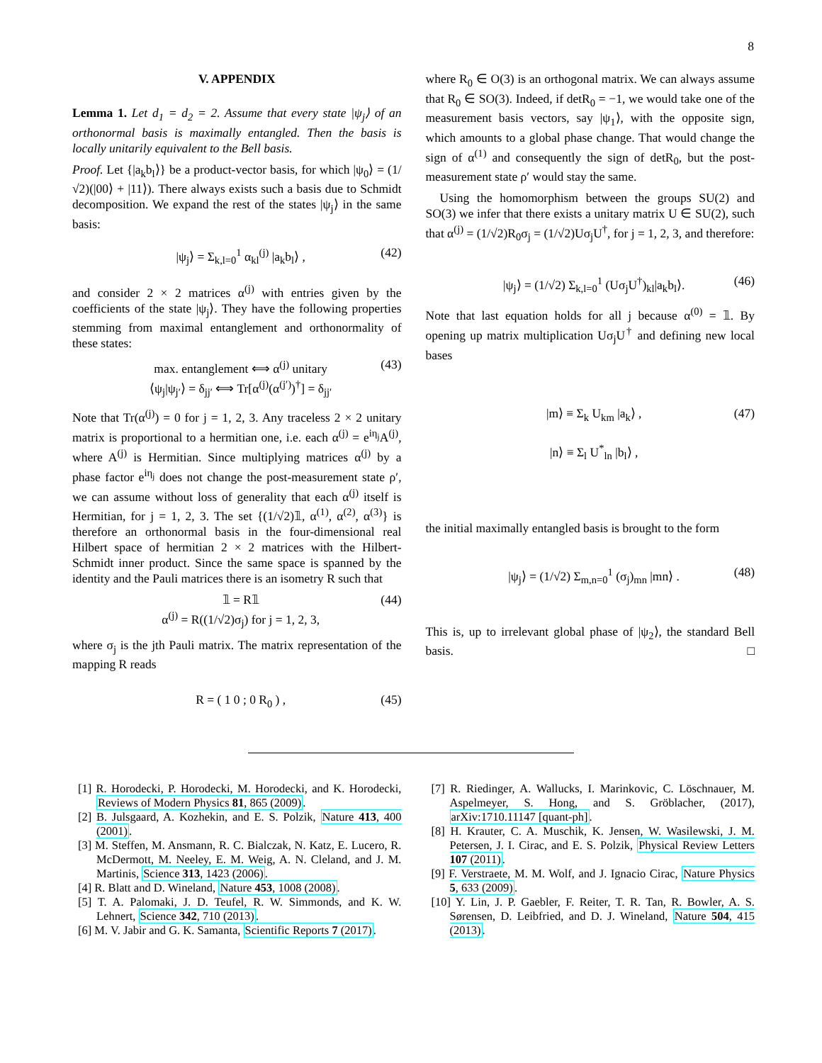8
V. APPENDIX
Lemma 1. Let d<sub>1</sub> = d<sub>2</sub> = 2. Assume that every state |ψ<sub>j</sub>⟩ of an orthonormal basis is maximally entangled. Then the basis is locally unitarily equivalent to the Bell basis.
Proof. Let {|a<sub>k</sub>b<sub>l</sub>⟩} be a product-vector basis, for which |ψ<sub>0</sub>⟩ = (1/√2)(|00⟩ + |11⟩). There always exists such a basis due to Schmidt decomposition. We expand the rest of the states |ψ<sub>j</sub>⟩ in the same basis:
|ψ<sub>j</sub>⟩ = Σ<sub>k,l=0</sub><sup>1</sup> α<sub>kl</sub><sup>(j)</sup> |a<sub>k</sub>b<sub>l</sub>⟩ , (42)
and consider 2 × 2 matrices α<sup>(j)</sup> with entries given by the coefficients of the state |ψ<sub>j</sub>⟩. They have the following properties stemming from maximal entanglement and orthonormality of these states:
max. entanglement ⟺ α<sup>(j)</sup> unitary
⟨ψ<sub>j</sub>|ψ<sub>j′</sub>⟩ = δ<sub>jj′</sub> ⟺ Tr[α<sup>(j)</sup>(α<sup>(j′)</sup>)<sup>†</sup>] = δ<sub>jj′</sub> (43)
Note that Tr(α<sup>(j)</sup>) = 0 for j = 1, 2, 3. Any traceless 2 × 2 unitary matrix is proportional to a hermitian one, i.e. each α<sup>(j)</sup> = e<sup>iη<sub>j</sub></sup>A<sup>(j)</sup>, where A<sup>(j)</sup> is Hermitian. Since multiplying matrices α<sup>(j)</sup> by a phase factor e<sup>iη<sub>j</sub></sup> does not change the post-measurement state ρ′, we can assume without loss of generality that each α<sup>(j)</sup> itself is Hermitian, for j = 1, 2, 3. The set {(1/√2)𝟙, α<sup>(1)</sup>, α<sup>(2)</sup>, α<sup>(3)</sup>} is therefore an orthonormal basis in the four-dimensional real Hilbert space of hermitian 2 × 2 matrices with the Hilbert-Schmidt inner product. Since the same space is spanned by the identity and the Pauli matrices there is an isometry R such that
𝟙 = R𝟙
α<sup>(j)</sup> = R((1/√2)σ<sub>j</sub>) for j = 1, 2, 3, (44)
where σ<sub>j</sub> is the jth Pauli matrix. The matrix representation of the mapping R reads
R = ( 1 0 ; 0 R<sub>0</sub> ) , (45)
where R<sub>0</sub> ∈ O(3) is an orthogonal matrix. We can always assume that R<sub>0</sub> ∈ SO(3). Indeed, if detR<sub>0</sub> = −1, we would take one of the measurement basis vectors, say |ψ<sub>1</sub>⟩, with the opposite sign, which amounts to a global phase change. That would change the sign of α<sup>(1)</sup> and consequently the sign of detR<sub>0</sub>, but the post-measurement state ρ′ would stay the same.
Using the homomorphism between the groups SU(2) and SO(3) we infer that there exists a unitary matrix U ∈ SU(2), such that α<sup>(j)</sup> = (1/√2)R<sub>0</sub>σ<sub>j</sub> = (1/√2)Uσ<sub>j</sub>U<sup>†</sup>, for j = 1, 2, 3, and therefore:
|ψ<sub>j</sub>⟩ = (1/√2) Σ<sub>k,l=0</sub><sup>1</sup> (Uσ<sub>j</sub>U<sup>†</sup>)<sub>kl</sub>|a<sub>k</sub>b<sub>l</sub>⟩. (46)
Note that last equation holds for all j because α<sup>(0)</sup> = 𝟙. By opening up matrix multiplication Uσ<sub>j</sub>U<sup>†</sup> and defining new local bases
|m⟩ ≡ Σ<sub>k</sub> U<sub>km</sub> |a<sub>k</sub>⟩ ,
|n⟩ ≡ Σ<sub>l</sub> U<sup>*</sup><sub>ln</sub> |b<sub>l</sub>⟩ , (47)
the initial maximally entangled basis is brought to the form
|ψ<sub>j</sub>⟩ = (1/√2) Σ<sub>m,n=0</sub><sup>1</sup> (σ<sub>j</sub>)<sub>mn</sub> |mn⟩ . (48)
This is, up to irrelevant global phase of |ψ<sub>2</sub>⟩, the standard Bell basis. □
[1] R. Horodecki, P. Horodecki, M. Horodecki, and K. Horodecki, Reviews of Modern Physics 81, 865 (2009).
[2] B. Julsgaard, A. Kozhekin, and E. S. Polzik, Nature 413, 400 (2001).
[3] M. Steffen, M. Ansmann, R. C. Bialczak, N. Katz, E. Lucero, R. McDermott, M. Neeley, E. M. Weig, A. N. Cleland, and J. M. Martinis, Science 313, 1423 (2006).
[4] R. Blatt and D. Wineland, Nature 453, 1008 (2008).
[5] T. A. Palomaki, J. D. Teufel, R. W. Simmonds, and K. W. Lehnert, Science 342, 710 (2013).
[6] M. V. Jabir and G. K. Samanta, Scientific Reports 7 (2017).
[7] R. Riedinger, A. Wallucks, I. Marinkovic, C. Löschnauer, M. Aspelmeyer, S. Hong, and S. Gröblacher, (2017), arXiv:1710.11147 [quant-ph].
[8] H. Krauter, C. A. Muschik, K. Jensen, W. Wasilewski, J. M. Petersen, J. I. Cirac, and E. S. Polzik, Physical Review Letters 107 (2011).
[9] F. Verstraete, M. M. Wolf, and J. Ignacio Cirac, Nature Physics 5, 633 (2009).
[10] Y. Lin, J. P. Gaebler, F. Reiter, T. R. Tan, R. Bowler, A. S. Sørensen, D. Leibfried, and D. J. Wineland, Nature 504, 415 (2013).